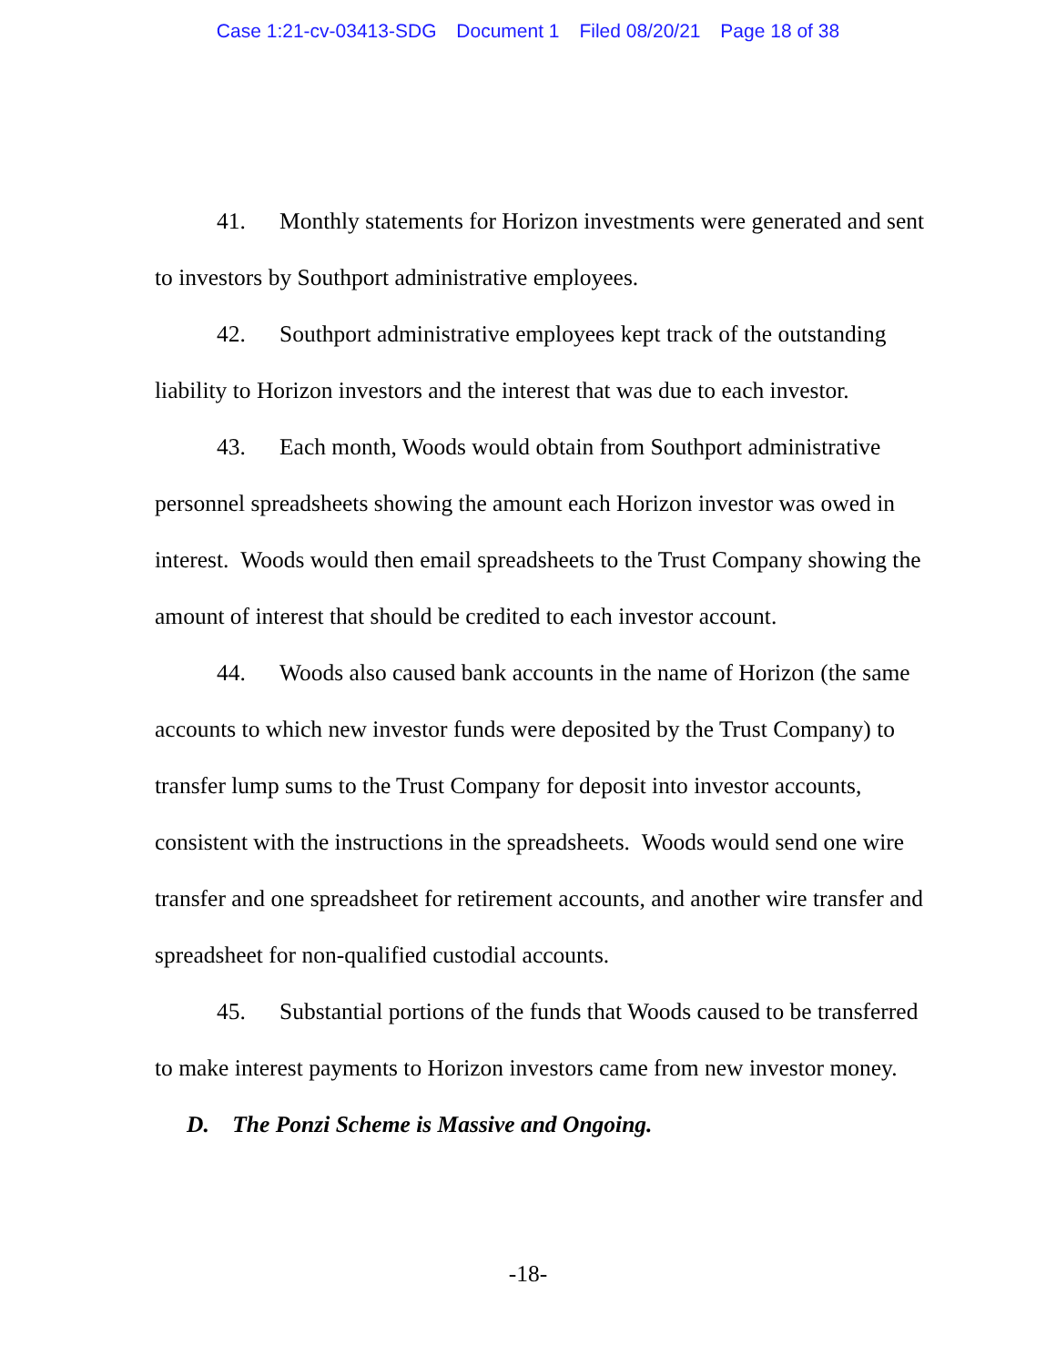Case 1:21-cv-03413-SDG Document 1 Filed 08/20/21 Page 18 of 38
41. Monthly statements for Horizon investments were generated and sent to investors by Southport administrative employees.
42. Southport administrative employees kept track of the outstanding liability to Horizon investors and the interest that was due to each investor.
43. Each month, Woods would obtain from Southport administrative personnel spreadsheets showing the amount each Horizon investor was owed in interest. Woods would then email spreadsheets to the Trust Company showing the amount of interest that should be credited to each investor account.
44. Woods also caused bank accounts in the name of Horizon (the same accounts to which new investor funds were deposited by the Trust Company) to transfer lump sums to the Trust Company for deposit into investor accounts, consistent with the instructions in the spreadsheets. Woods would send one wire transfer and one spreadsheet for retirement accounts, and another wire transfer and spreadsheet for non-qualified custodial accounts.
45. Substantial portions of the funds that Woods caused to be transferred to make interest payments to Horizon investors came from new investor money.
D. The Ponzi Scheme is Massive and Ongoing.
-18-